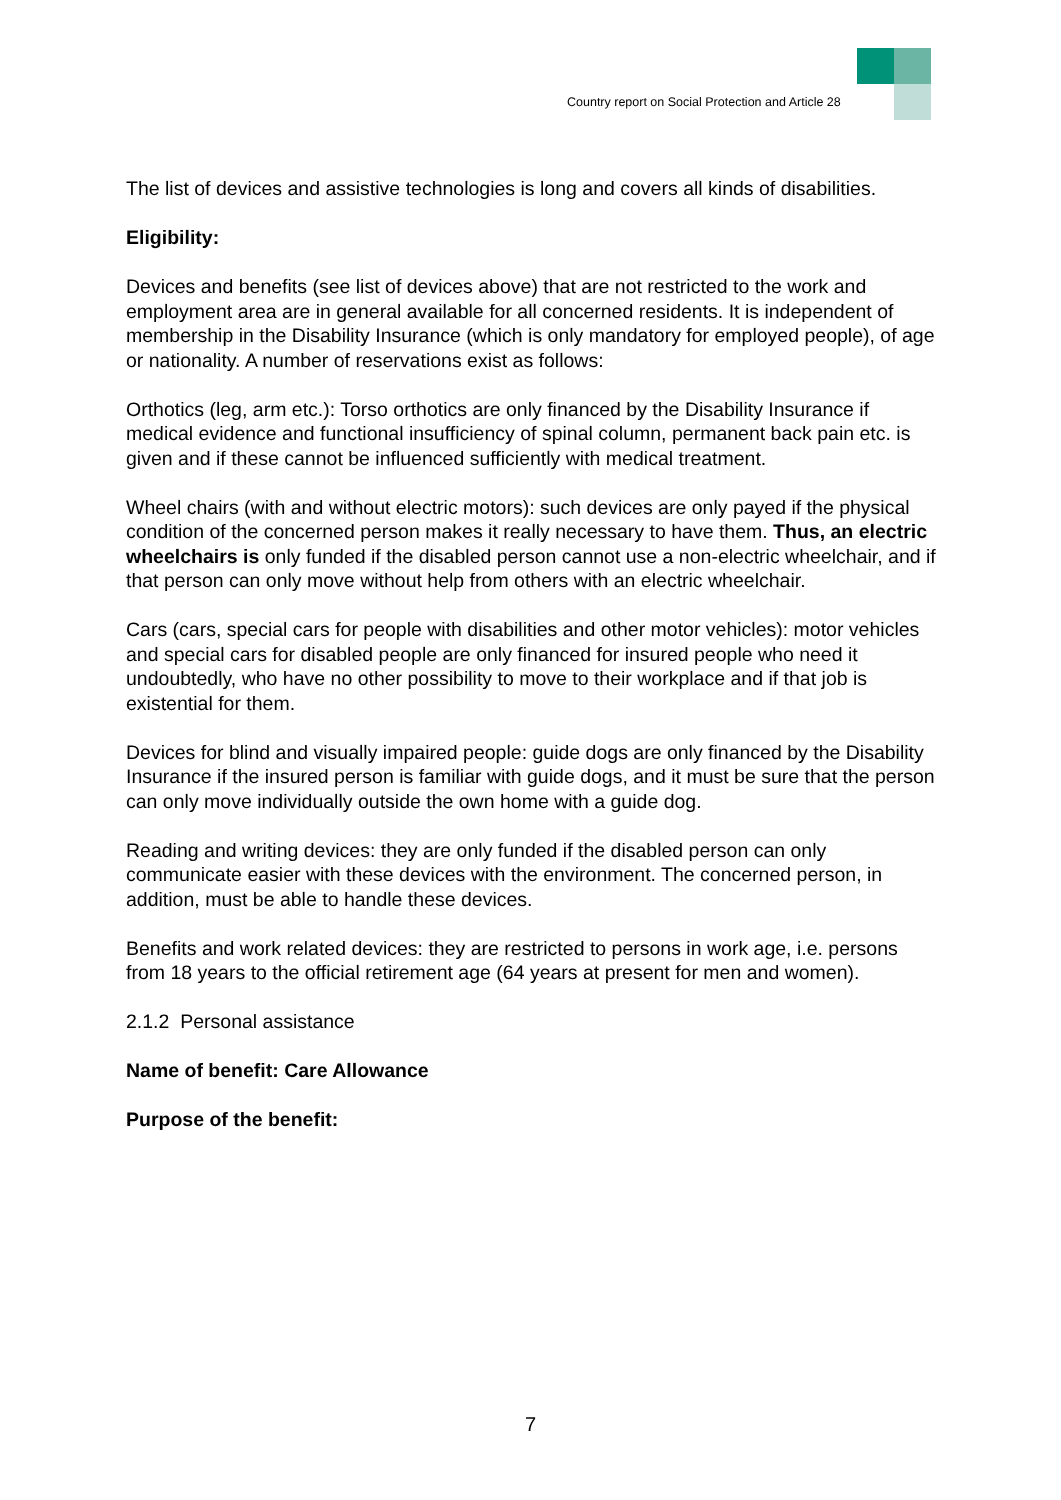Country report on Social Protection and Article 28
The list of devices and assistive technologies is long and covers all kinds of disabilities.
Eligibility:
Devices and benefits (see list of devices above) that are not restricted to the work and employment area are in general available for all concerned residents. It is independent of membership in the Disability Insurance (which is only mandatory for employed people), of age or nationality. A number of reservations exist as follows:
Orthotics (leg, arm etc.): Torso orthotics are only financed by the Disability Insurance if medical evidence and functional insufficiency of spinal column, permanent back pain etc. is given and if these cannot be influenced sufficiently with medical treatment.
Wheel chairs (with and without electric motors): such devices are only payed if the physical condition of the concerned person makes it really necessary to have them. Thus, an electric wheelchairs is only funded if the disabled person cannot use a non-electric wheelchair, and if that person can only move without help from others with an electric wheelchair.
Cars (cars, special cars for people with disabilities and other motor vehicles): motor vehicles and special cars for disabled people are only financed for insured people who need it undoubtedly, who have no other possibility to move to their workplace and if that job is existential for them.
Devices for blind and visually impaired people: guide dogs are only financed by the Disability Insurance if the insured person is familiar with guide dogs, and it must be sure that the person can only move individually outside the own home with a guide dog.
Reading and writing devices: they are only funded if the disabled person can only communicate easier with these devices with the environment. The concerned person, in addition, must be able to handle these devices.
Benefits and work related devices: they are restricted to persons in work age, i.e. persons from 18 years to the official retirement age (64 years at present for men and women).
2.1.2 Personal assistance
Name of benefit: Care Allowance
Purpose of the benefit:
7